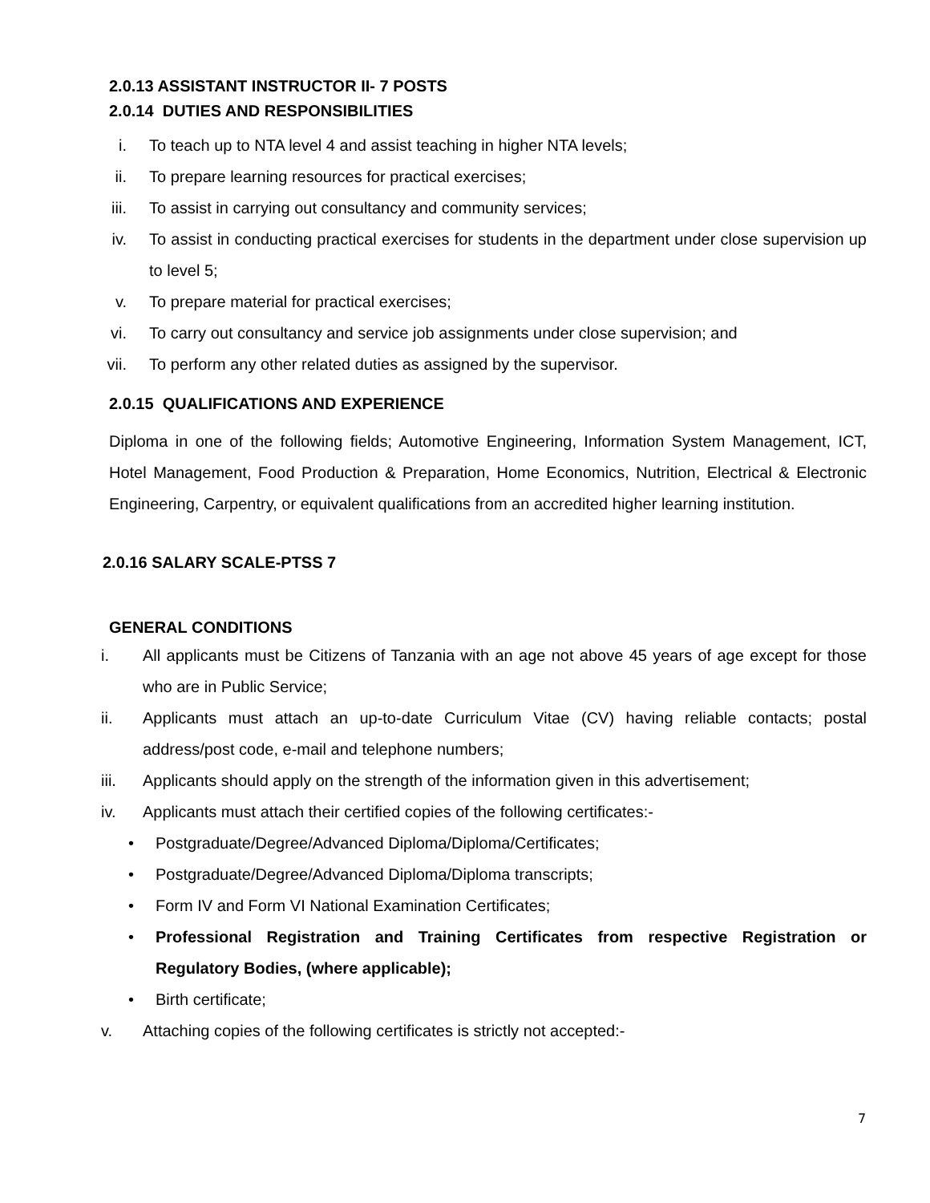2.0.13 ASSISTANT INSTRUCTOR II- 7 POSTS
2.0.14 DUTIES AND RESPONSIBILITIES
i. To teach up to NTA level 4 and assist teaching in higher NTA levels;
ii. To prepare learning resources for practical exercises;
iii. To assist in carrying out consultancy and community services;
iv. To assist in conducting practical exercises for students in the department under close supervision up to level 5;
v. To prepare material for practical exercises;
vi. To carry out consultancy and service job assignments under close supervision; and
vii. To perform any other related duties as assigned by the supervisor.
2.0.15 QUALIFICATIONS AND EXPERIENCE
Diploma in one of the following fields; Automotive Engineering, Information System Management, ICT, Hotel Management, Food Production & Preparation, Home Economics, Nutrition, Electrical & Electronic Engineering, Carpentry, or equivalent qualifications from an accredited higher learning institution.
2.0.16 SALARY SCALE-PTSS 7
GENERAL CONDITIONS
i. All applicants must be Citizens of Tanzania with an age not above 45 years of age except for those who are in Public Service;
ii. Applicants must attach an up-to-date Curriculum Vitae (CV) having reliable contacts; postal address/post code, e-mail and telephone numbers;
iii. Applicants should apply on the strength of the information given in this advertisement;
iv. Applicants must attach their certified copies of the following certificates:-
• Postgraduate/Degree/Advanced Diploma/Diploma/Certificates;
• Postgraduate/Degree/Advanced Diploma/Diploma transcripts;
• Form IV and Form VI National Examination Certificates;
• Professional Registration and Training Certificates from respective Registration or Regulatory Bodies, (where applicable);
• Birth certificate;
v. Attaching copies of the following certificates is strictly not accepted:-
7